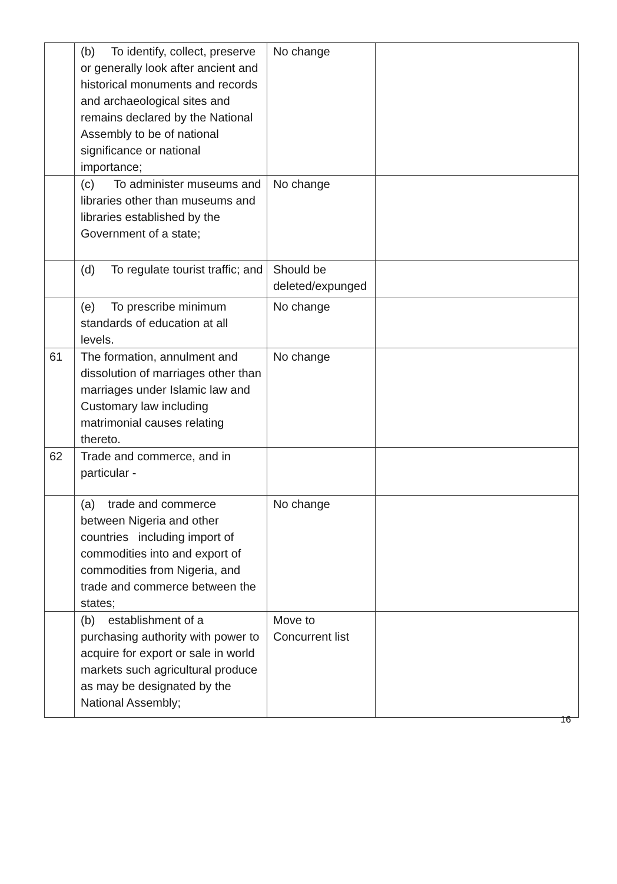| | (b) To identify, collect, preserve or generally look after ancient and historical monuments and records and archaeological sites and remains declared by the National Assembly to be of national significance or national importance; | No change | |
| | (c) To administer museums and libraries other than museums and libraries established by the Government of a state; | No change | |
| | (d) To regulate tourist traffic; and | Should be deleted/expunged | |
| | (e) To prescribe minimum standards of education at all levels. | No change | |
| 61 | The formation, annulment and dissolution of marriages other than marriages under Islamic law and Customary law including matrimonial causes relating thereto. | No change | |
| 62 | Trade and commerce, and in particular - | | |
| | (a) trade and commerce between Nigeria and other countries including import of commodities into and export of commodities from Nigeria, and trade and commerce between the states; | No change | |
| | (b) establishment of a purchasing authority with power to acquire for export or sale in world markets such agricultural produce as may be designated by the National Assembly; | Move to Concurrent list | |
16